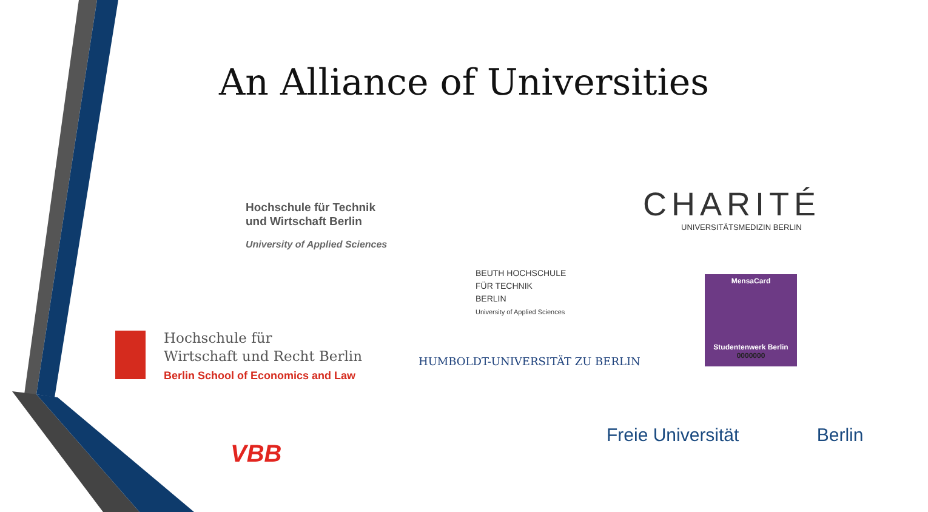An Alliance of Universities
Hochschule für Technik
und Wirtschaft Berlin
University of Applied Sciences
BEUTH HOCHSCHULE
FÜR TECHNIK
BERLIN
University of Applied Sciences
CHARITÉ
UNIVERSITÄTSMEDIZIN BERLIN
Hochschule für
Wirtschaft und Recht Berlin
Berlin School of Economics and Law
MensaCard
Studentenwerk Berlin
0000000
VBB
HUMBOLDT-UNIVERSITÄT ZU BERLIN
Freie Universität Berlin